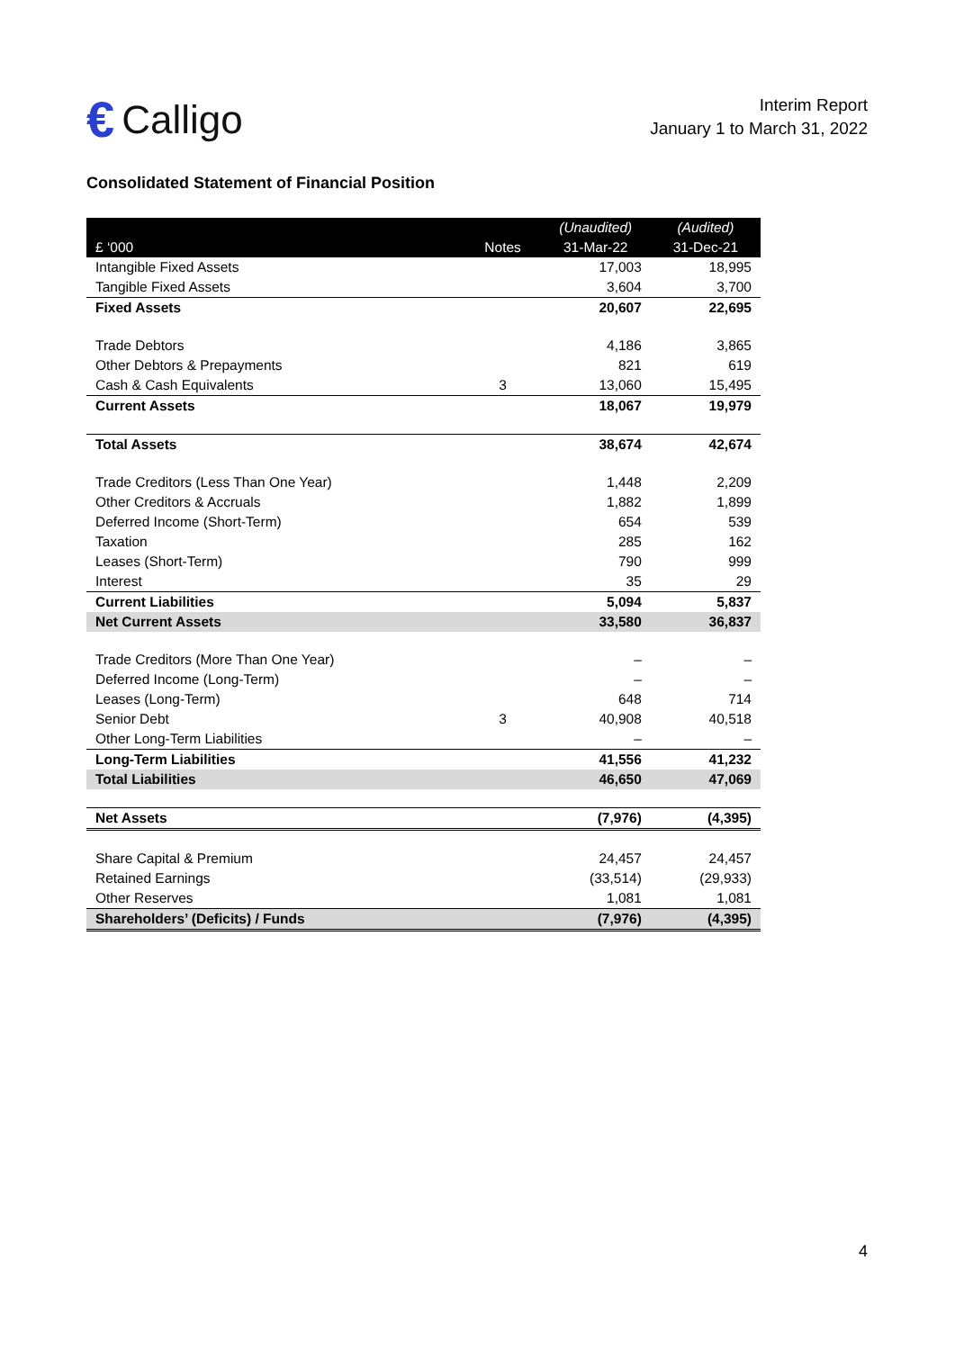€ Calligo
Interim Report
January 1 to March 31, 2022
Consolidated Statement of Financial Position
| | | (Unaudited) | (Audited) |
| --- | --- | --- | --- |
| £ ‘000 | Notes | 31-Mar-22 | 31-Dec-21 |
| Intangible Fixed Assets | | 17,003 | 18,995 |
| Tangible Fixed Assets | | 3,604 | 3,700 |
| Fixed Assets | | 20,607 | 22,695 |
| Trade Debtors | | 4,186 | 3,865 |
| Other Debtors & Prepayments | | 821 | 619 |
| Cash & Cash Equivalents | 3 | 13,060 | 15,495 |
| Current Assets | | 18,067 | 19,979 |
| Total Assets | | 38,674 | 42,674 |
| Trade Creditors (Less Than One Year) | | 1,448 | 2,209 |
| Other Creditors & Accruals | | 1,882 | 1,899 |
| Deferred Income (Short-Term) | | 654 | 539 |
| Taxation | | 285 | 162 |
| Leases (Short-Term) | | 790 | 999 |
| Interest | | 35 | 29 |
| Current Liabilities | | 5,094 | 5,837 |
| Net Current Assets | | 33,580 | 36,837 |
| Trade Creditors (More Than One Year) | | – | – |
| Deferred Income (Long-Term) | | – | – |
| Leases (Long-Term) | | 648 | 714 |
| Senior Debt | 3 | 40,908 | 40,518 |
| Other Long-Term Liabilities | | – | – |
| Long-Term Liabilities | | 41,556 | 41,232 |
| Total Liabilities | | 46,650 | 47,069 |
| Net Assets | | (7,976) | (4,395) |
| Share Capital & Premium | | 24,457 | 24,457 |
| Retained Earnings | | (33,514) | (29,933) |
| Other Reserves | | 1,081 | 1,081 |
| Shareholders’ (Deficits) / Funds | | (7,976) | (4,395) |
4